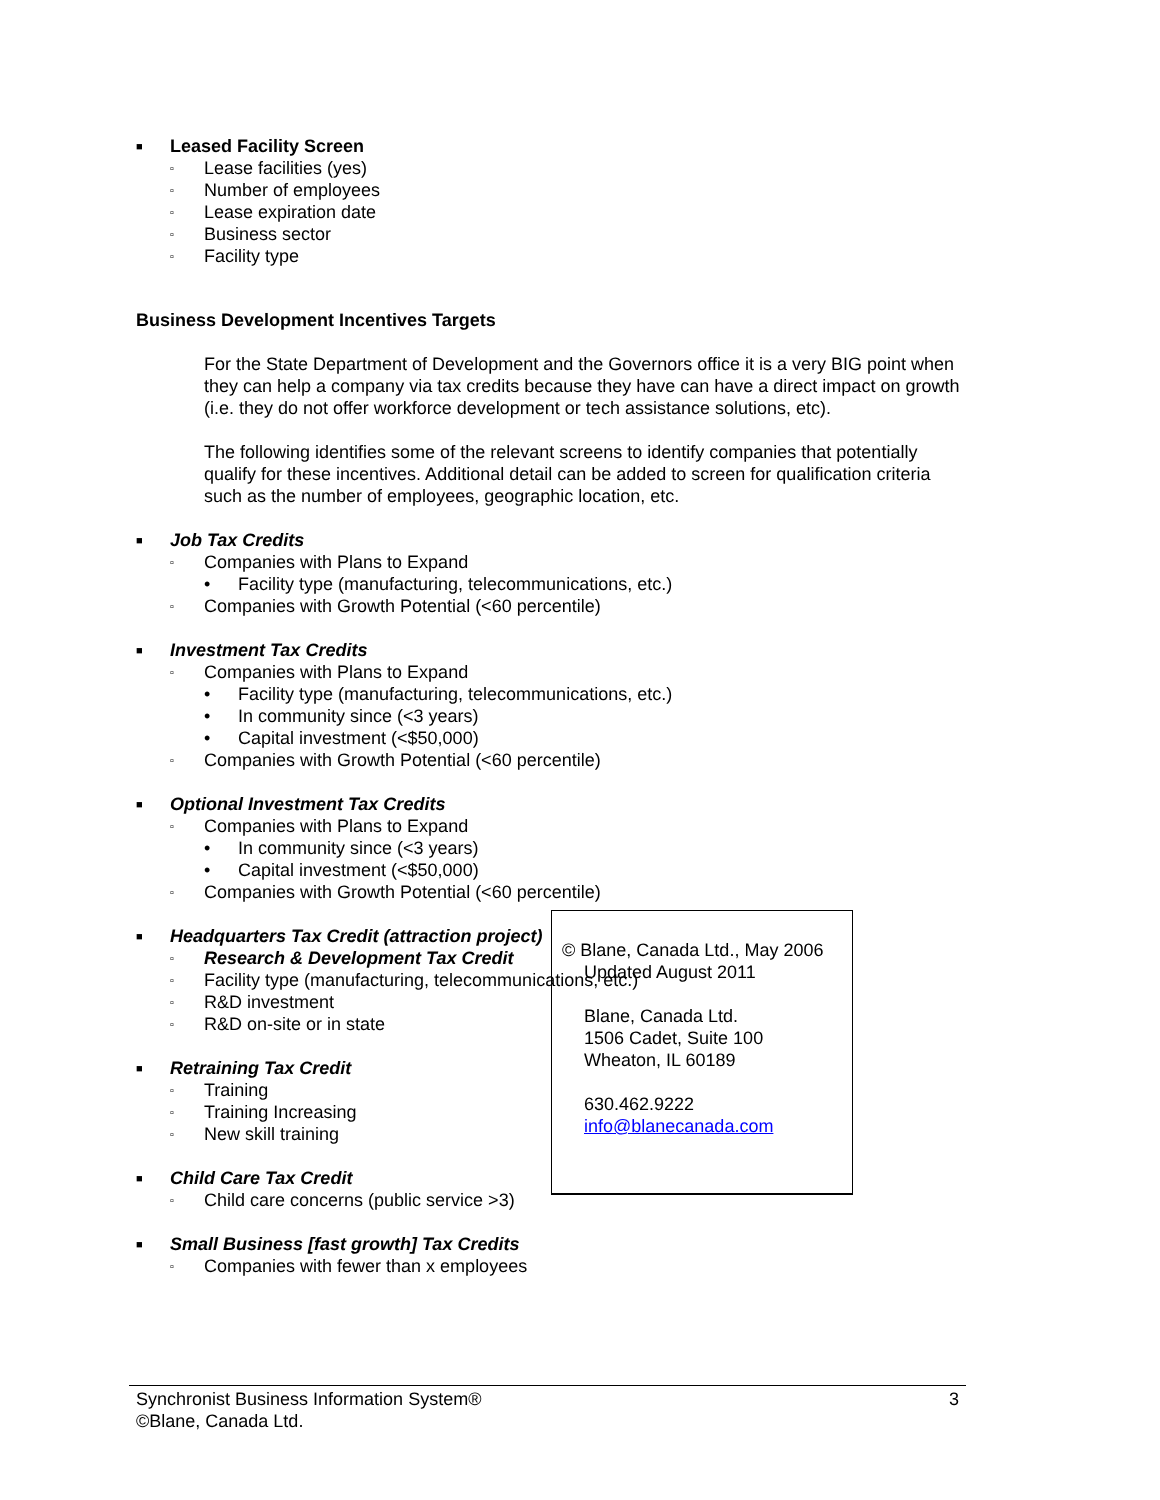■ Leased Facility Screen
▫ Lease facilities (yes)
▫ Number of employees
▫ Lease expiration date
▫ Business sector
▫ Facility type
Business Development Incentives Targets
For the State Department of Development and the Governors office it is a very BIG point when they can help a company via tax credits because they have can have a direct impact on growth (i.e. they do not offer workforce development or tech assistance solutions, etc).
The following identifies some of the relevant screens to identify companies that potentially qualify for these incentives. Additional detail can be added to screen for qualification criteria such as the number of employees, geographic location, etc.
■ Job Tax Credits
▫ Companies with Plans to Expand
• Facility type (manufacturing, telecommunications, etc.)
▫ Companies with Growth Potential (<60 percentile)
■ Investment Tax Credits
▫ Companies with Plans to Expand
• Facility type (manufacturing, telecommunications, etc.)
• In community since (<3 years)
• Capital investment (<$50,000)
▫ Companies with Growth Potential (<60 percentile)
■ Optional Investment Tax Credits
▫ Companies with Plans to Expand
• In community since (<3 years)
• Capital investment (<$50,000)
▫ Companies with Growth Potential (<60 percentile)
■ Headquarters Tax Credit (attraction project)
▫ Research & Development Tax Credit
▫ Facility type (manufacturing, telecommunications, etc.)
▫ R&D investment
▫ R&D on-site or in state
■ Retraining Tax Credit
▫ Training
▫ Training Increasing
▫ New skill training
■ Child Care Tax Credit
▫ Child care concerns (public service >3)
■ Small Business [fast growth] Tax Credits
▫ Companies with fewer than x employees
© Blane, Canada Ltd., May 2006
Updated August 2011
Blane, Canada Ltd.
1506 Cadet, Suite 100
Wheaton, IL 60189
630.462.9222
info@blanecanada.com
Synchronist Business Information System®
©Blane, Canada Ltd. 3